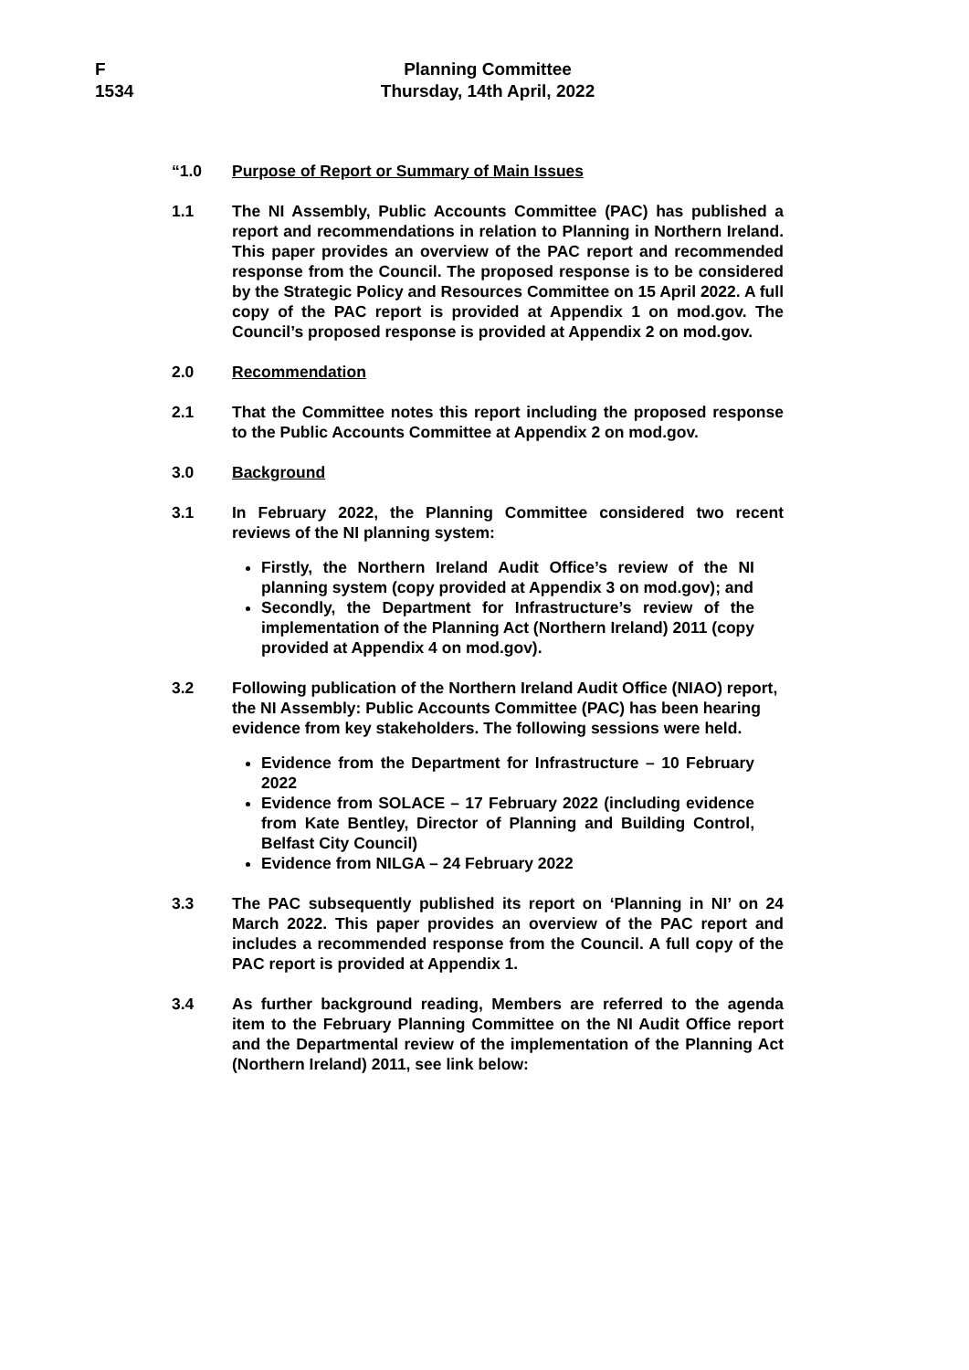F
1534
Planning Committee
Thursday, 14th April, 2022
“1.0 Purpose of Report or Summary of Main Issues
1.1 The NI Assembly, Public Accounts Committee (PAC) has published a report and recommendations in relation to Planning in Northern Ireland. This paper provides an overview of the PAC report and recommended response from the Council. The proposed response is to be considered by the Strategic Policy and Resources Committee on 15 April 2022. A full copy of the PAC report is provided at Appendix 1 on mod.gov. The Council’s proposed response is provided at Appendix 2 on mod.gov.
2.0 Recommendation
2.1 That the Committee notes this report including the proposed response to the Public Accounts Committee at Appendix 2 on mod.gov.
3.0 Background
3.1 In February 2022, the Planning Committee considered two recent reviews of the NI planning system:
Firstly, the Northern Ireland Audit Office’s review of the NI planning system (copy provided at Appendix 3 on mod.gov); and
Secondly, the Department for Infrastructure’s review of the implementation of the Planning Act (Northern Ireland) 2011 (copy provided at Appendix 4 on mod.gov).
3.2 Following publication of the Northern Ireland Audit Office (NIAO) report, the NI Assembly: Public Accounts Committee (PAC) has been hearing evidence from key stakeholders. The following sessions were held.
Evidence from the Department for Infrastructure – 10 February 2022
Evidence from SOLACE – 17 February 2022 (including evidence from Kate Bentley, Director of Planning and Building Control, Belfast City Council)
Evidence from NILGA – 24 February 2022
3.3 The PAC subsequently published its report on ‘Planning in NI’ on 24 March 2022. This paper provides an overview of the PAC report and includes a recommended response from the Council. A full copy of the PAC report is provided at Appendix 1.
3.4 As further background reading, Members are referred to the agenda item to the February Planning Committee on the NI Audit Office report and the Departmental review of the implementation of the Planning Act (Northern Ireland) 2011, see link below: